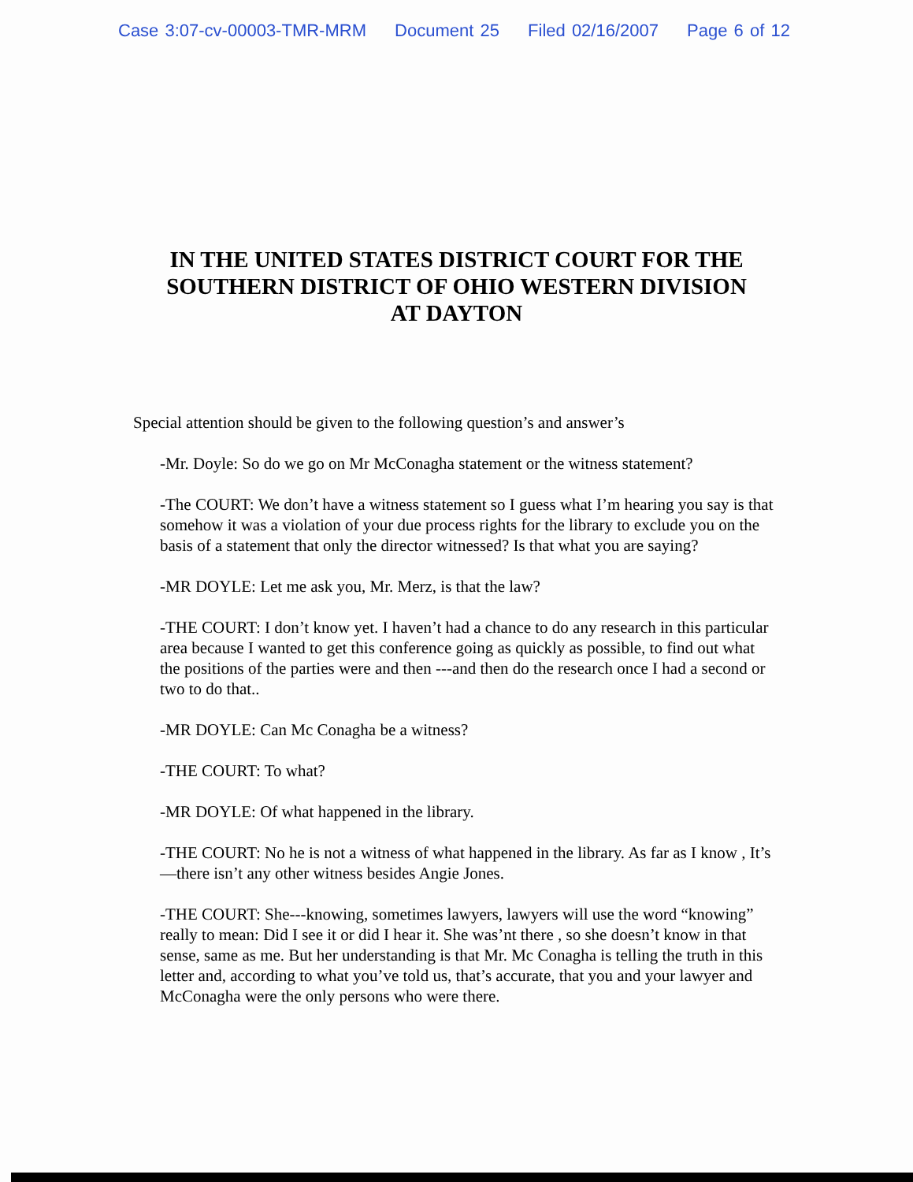Case 3:07-cv-00003-TMR-MRM Document 25 Filed 02/16/2007 Page 6 of 12
IN THE UNITED STATES DISTRICT COURT FOR THE
SOUTHERN DISTRICT OF OHIO WESTERN DIVISION
AT DAYTON
Special attention should be given to the following question’s and answer’s
-Mr. Doyle: So do we go on Mr McConagha statement or the witness statement?
-The COURT: We don’t have a witness statement so I guess what I’m hearing you say is that somehow it was a violation of your due process rights for the library to exclude you on the basis of a statement that only the director witnessed? Is that what you are saying?
-MR DOYLE: Let me ask you, Mr. Merz, is that the law?
-THE COURT: I don’t know yet. I haven’t had a chance to do any research in this particular area because I wanted to get this conference going as quickly as possible, to find out what the positions of the parties were and then ---and then do the research once I had a second or two to do that..
-MR DOYLE: Can Mc Conagha be a witness?
-THE COURT: To what?
-MR DOYLE: Of what happened in the library.
-THE COURT: No he is not a witness of what happened in the library. As far as I know , It’s—there isn’t any other witness besides Angie Jones.
-THE COURT: She---knowing, sometimes lawyers, lawyers will use the word “knowing” really to mean: Did I see it or did I hear it. She was’nt there , so she doesn’t know in that sense, same as me. But her understanding is that Mr. Mc Conagha is telling the truth in this letter and, according to what you’ve told us, that’s accurate, that you and your lawyer and McConagha were the only persons who were there.